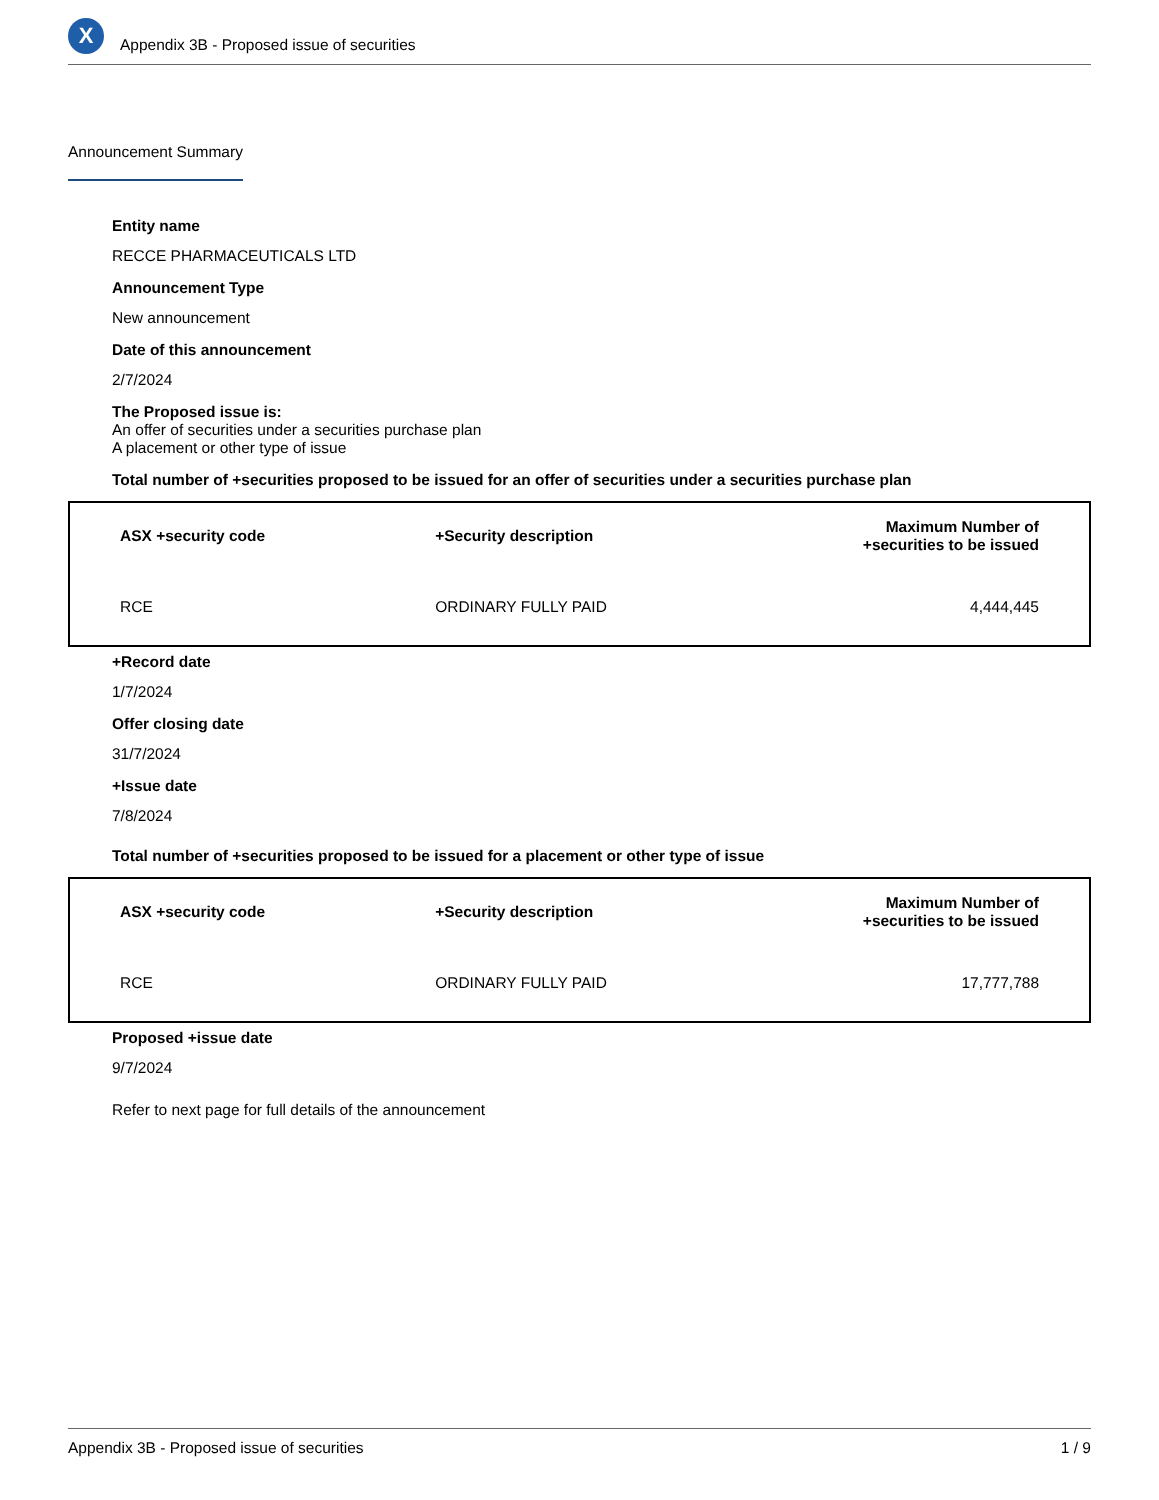X
Appendix 3B - Proposed issue of securities
Announcement Summary
Entity name
RECCE PHARMACEUTICALS LTD
Announcement Type
New announcement
Date of this announcement
2/7/2024
The Proposed issue is:
An offer of securities under a securities purchase plan
A placement or other type of issue
Total number of +securities proposed to be issued for an offer of securities under a securities purchase plan
| ASX +security code | +Security description | Maximum Number of +securities to be issued |
| --- | --- | --- |
| RCE | ORDINARY FULLY PAID | 4,444,445 |
+Record date
1/7/2024
Offer closing date
31/7/2024
+Issue date
7/8/2024
Total number of +securities proposed to be issued for a placement or other type of issue
| ASX +security code | +Security description | Maximum Number of +securities to be issued |
| --- | --- | --- |
| RCE | ORDINARY FULLY PAID | 17,777,788 |
Proposed +issue date
9/7/2024
Refer to next page for full details of the announcement
Appendix 3B - Proposed issue of securities 1 / 9